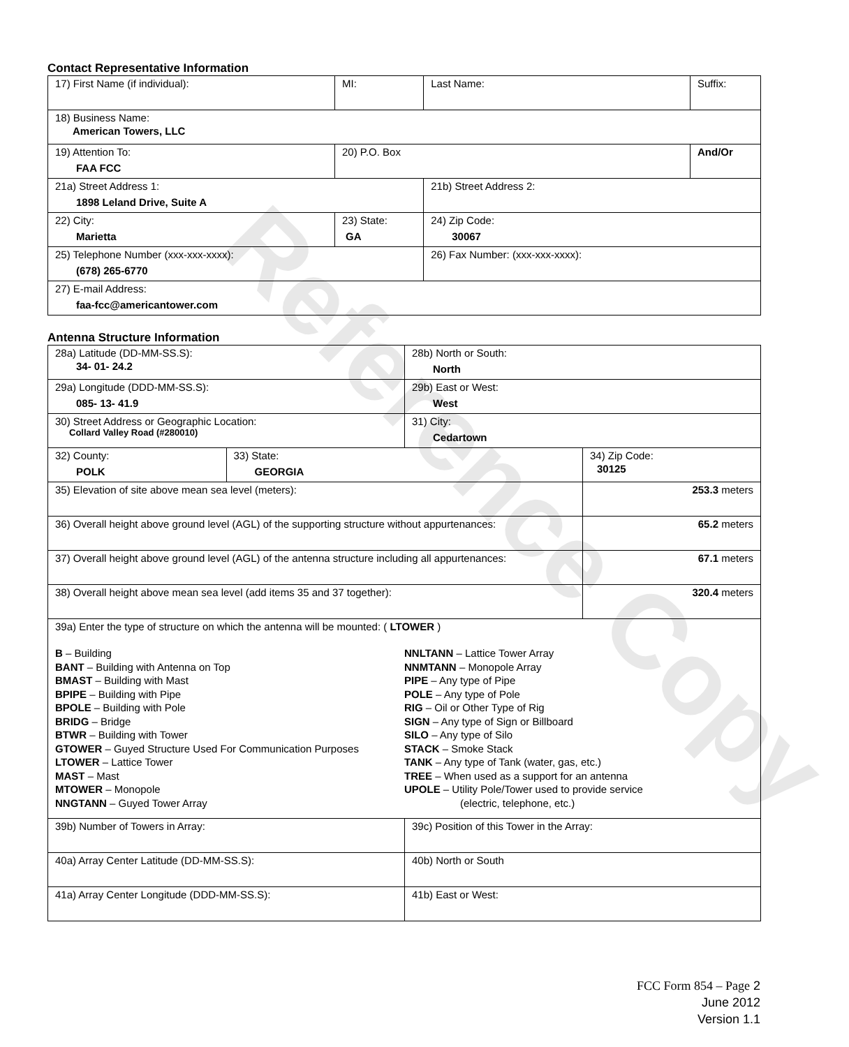Contact Representative Information
| 17) First Name (if individual): | MI: | Last Name: | Suffix: |
| 18) Business Name: American Towers, LLC | | | |
| 19) Attention To: FAA FCC | 20) P.O. Box | | And/Or |
| 21a) Street Address 1: 1898 Leland Drive, Suite A | | 21b) Street Address 2: | |
| 22) City: Marietta | 23) State: GA | 24) Zip Code: 30067 | |
| 25) Telephone Number (xxx-xxx-xxxx): (678) 265-6770 | | 26) Fax Number: (xxx-xxx-xxxx): | |
| 27) E-mail Address: faa-fcc@americantower.com | | | |
Antenna Structure Information
| 28a) Latitude (DD-MM-SS.S): 34- 01- 24.2 | | 28b) North or South: North | |
| 29a) Longitude (DDD-MM-SS.S): 085- 13- 41.9 | | 29b) East or West: West | |
| 30) Street Address or Geographic Location: Collard Valley Road (#280010) | | 31) City: Cedartown | |
| 32) County: POLK | 33) State: GEORGIA | | 34) Zip Code: 30125 |
| 35) Elevation of site above mean sea level (meters): | | | 253.3 meters |
| 36) Overall height above ground level (AGL) of the supporting structure without appurtenances: | | | 65.2 meters |
| 37) Overall height above ground level (AGL) of the antenna structure including all appurtenances: | | | 67.1 meters |
| 38) Overall height above mean sea level (add items 35 and 37 together): | | | 320.4 meters |
| 39a) Enter the type of structure on which the antenna will be mounted: ( LTOWER ) B – Building BANT – Building with Antenna on Top BMAST – Building with Mast BPIPE – Building with Pipe BPOLE – Building with Pole BRIDG – Bridge BTWR – Building with Tower GTOWER – Guyed Structure Used For Communication Purposes LTOWER – Lattice Tower MAST – Mast MTOWER – Monopole NNGTANN – Guyed Tower Array NNLTANN – Lattice Tower Array NNMTANN – Monopole Array PIPE – Any type of Pipe POLE – Any type of Pole RIG – Oil or Other Type of Rig SIGN – Any type of Sign or Billboard SILO – Any type of Silo STACK – Smoke Stack TANK – Any type of Tank (water, gas, etc.) TREE – When used as a support for an antenna UPOLE – Utility Pole/Tower used to provide service (electric, telephone, etc.) | | | |
| 39b) Number of Towers in Array: | | 39c) Position of this Tower in the Array: | |
| 40a) Array Center Latitude (DD-MM-SS.S): | | 40b) North or South | |
| 41a) Array Center Longitude (DDD-MM-SS.S): | | 41b) East or West: | |
Reference Copy
FCC Form 854 – Page 2
June 2012
Version 1.1